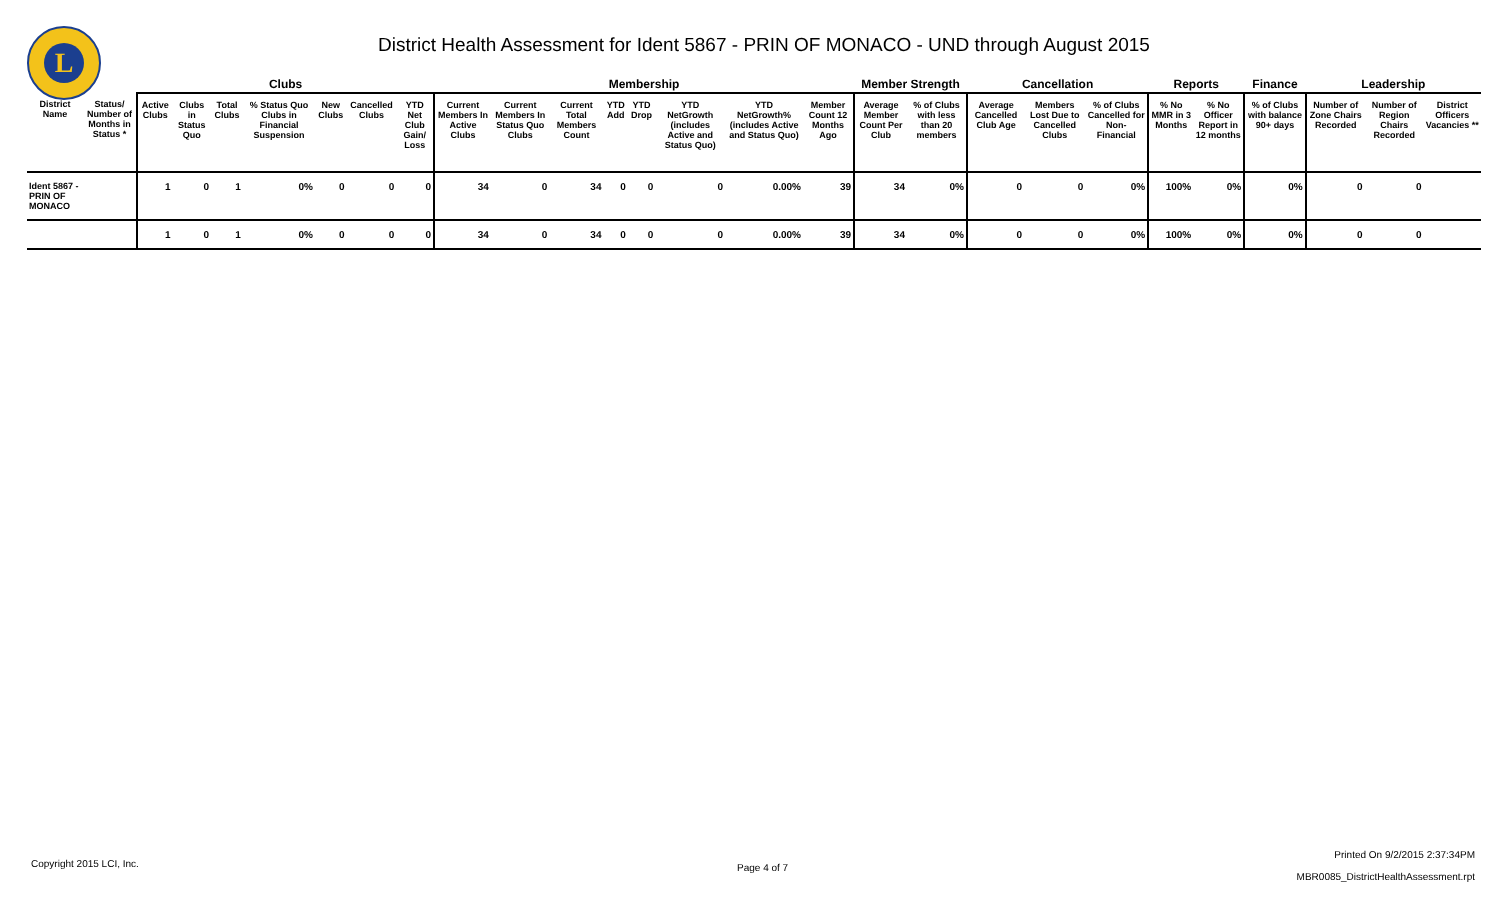L
District Health Assessment for Ident 5867 - PRIN OF MONACO - UND through August 2015
| | | Clubs | | | | | | | Membership | | | | | | | | Member Strength | | Cancellation | | | Reports | | Finance | Leadership | | |
| --- | --- | --- | --- | --- | --- | --- | --- | --- | --- | --- | --- | --- | --- | --- | --- | --- | --- | --- | --- | --- | --- | --- | --- | --- | --- | --- | --- |
| District Name | Status/ Number of Months in Status * | Active Clubs | Clubs in Status Quo | Total Clubs | % Status Quo Clubs in Financial Suspension | New Clubs | Cancelled Clubs | YTD Net Club Gain/ Loss | Current Members In Active Clubs | Current Members In Status Quo Clubs | Current Total Members Count | YTD Add | YTD Drop | YTD NetGrowth (includes Active and Status Quo) | YTD NetGrowth% (includes Active and Status Quo) | Member Count 12 Months Ago | Average Member Count Per Club | % of Clubs with less than 20 members | Average Cancelled Club Age | Members Lost Due to Cancelled Clubs | % of Clubs Cancelled for Non-Financial | % No MMR in 3 Months | % No Officer Report in 12 months | % of Clubs with balance 90+ days | Number of Zone Chairs Recorded | Number of Region Chairs Recorded | District Officers Vacancies ** |
| Ident 5867 - PRIN OF MONACO | | 1 | 0 | 1 | 0% | 0 | 0 | 0 | 34 | 0 | 34 | 0 | 0 | 0 | 0.00% | 39 | 34 | 0% | 0 | 0 | 0% | 100% | 0% | 0% | 0 | 0 | |
| | | 1 | 0 | 1 | 0% | 0 | 0 | 0 | 34 | 0 | 34 | 0 | 0 | 0 | 0.00% | 39 | 34 | 0% | 0 | 0 | 0% | 100% | 0% | 0% | 0 | 0 | |
Copyright 2015 LCI, Inc. Page 4 of 7
Printed On 9/2/2015 2:37:34PM
MBR0085_DistrictHealthAssessment.rpt